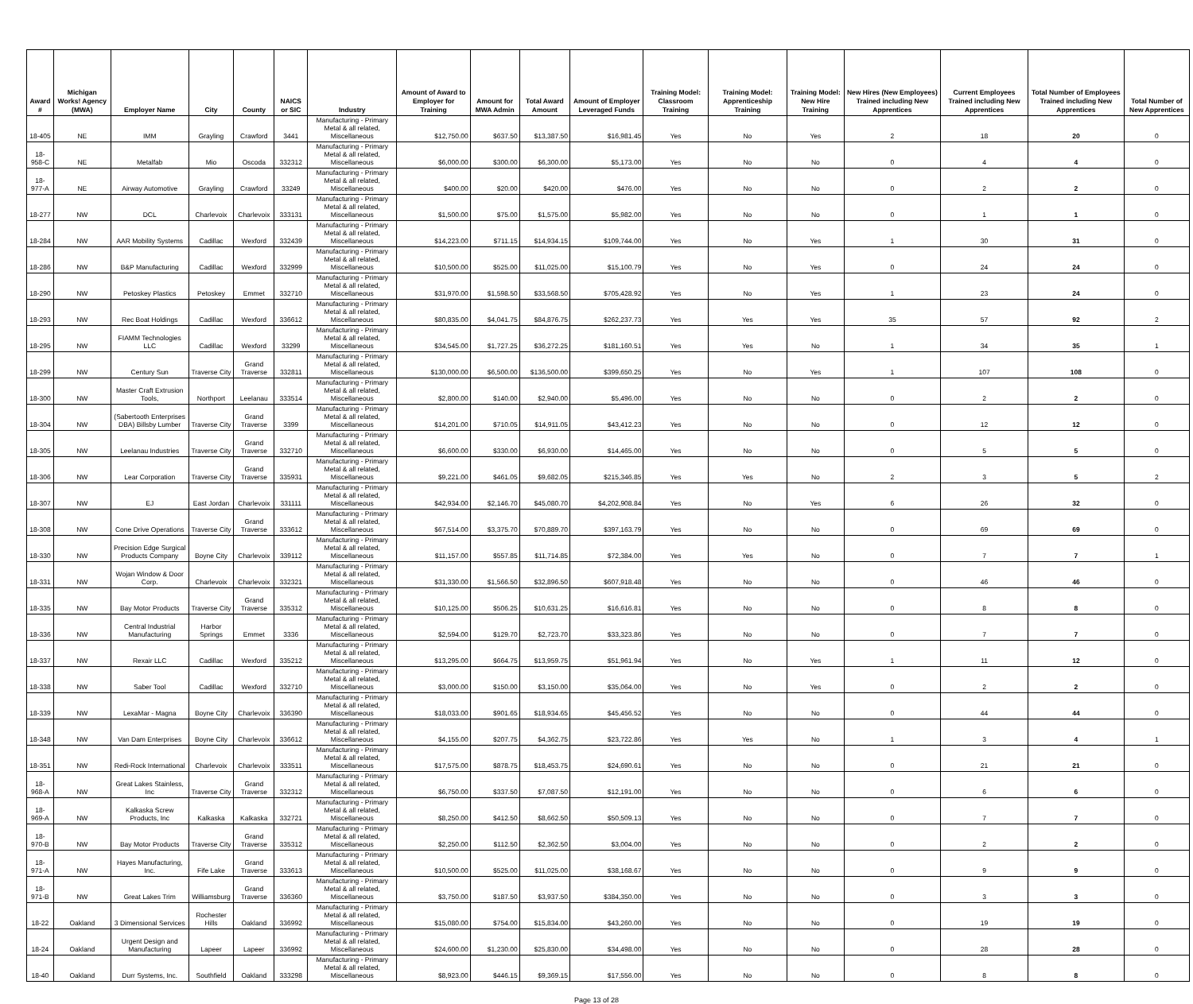| Award # | Michigan Works! Agency (MWA) | Employer Name | City | County | NAICS or SIC | Industry | Amount of Award to Employer for Training | Amount for MWA Admin | Total Award Amount | Amount of Employer Leveraged Funds | Training Model: Classroom Training | Training Model: Apprenticeship Training | Training Model: New Hire Training | New Hires (New Employees) Trained including New Apprentices | Current Employees Trained including New Apprentices | Total Number of Employees Trained including New Apprentices | Total Number of New Apprentices |
| --- | --- | --- | --- | --- | --- | --- | --- | --- | --- | --- | --- | --- | --- | --- | --- | --- | --- |
| 18-405 | NE | IMM | Grayling | Crawford | 3441 | Manufacturing - Primary Metal & all related, Miscellaneous | $12,750.00 | $637.50 | $13,387.50 | $16,981.45 | Yes | No | Yes | 2 | 18 | 20 | 0 |
| 18-958-C | NE | Metalfab | Mio | Oscoda | 332312 | Manufacturing - Primary Metal & all related, Miscellaneous | $6,000.00 | $300.00 | $6,300.00 | $5,173.00 | Yes | No | No | 0 | 4 | 4 | 0 |
| 18-977-A | NE | Airway Automotive | Grayling | Crawford | 33249 | Manufacturing - Primary Metal & all related, Miscellaneous | $400.00 | $20.00 | $420.00 | $476.00 | Yes | No | No | 0 | 2 | 2 | 0 |
| 18-277 | NW | DCL | Charlevoix | Charlevoix | 333131 | Manufacturing - Primary Metal & all related, Miscellaneous | $1,500.00 | $75.00 | $1,575.00 | $5,982.00 | Yes | No | No | 0 | 1 | 1 | 0 |
| 18-284 | NW | AAR Mobility Systems | Cadillac | Wexford | 332439 | Manufacturing - Primary Metal & all related, Miscellaneous | $14,223.00 | $711.15 | $14,934.15 | $109,744.00 | Yes | No | Yes | 1 | 30 | 31 | 0 |
| 18-286 | NW | B&P Manufacturing | Cadillac | Wexford | 332999 | Manufacturing - Primary Metal & all related, Miscellaneous | $10,500.00 | $525.00 | $11,025.00 | $15,100.79 | Yes | No | Yes | 0 | 24 | 24 | 0 |
| 18-290 | NW | Petoskey Plastics | Petoskey | Emmet | 332710 | Manufacturing - Primary Metal & all related, Miscellaneous | $31,970.00 | $1,598.50 | $33,568.50 | $705,428.92 | Yes | No | Yes | 1 | 23 | 24 | 0 |
| 18-293 | NW | Rec Boat Holdings | Cadillac | Wexford | 336612 | Manufacturing - Primary Metal & all related, Miscellaneous | $80,835.00 | $4,041.75 | $84,876.75 | $262,237.73 | Yes | Yes | Yes | 35 | 57 | 92 | 2 |
| 18-295 | NW | FIAMM Technologies LLC | Cadillac | Wexford | 33299 | Manufacturing - Primary Metal & all related, Miscellaneous | $34,545.00 | $1,727.25 | $36,272.25 | $181,160.51 | Yes | Yes | No | 1 | 34 | 35 | 1 |
| 18-299 | NW | Century Sun | Traverse City | Grand Traverse | 332811 | Manufacturing - Primary Metal & all related, Miscellaneous | $130,000.00 | $6,500.00 | $136,500.00 | $399,650.25 | Yes | No | Yes | 1 | 107 | 108 | 0 |
| 18-300 | NW | Master Craft Extrusion Tools, | Northport | Leelanau | 333514 | Manufacturing - Primary Metal & all related, Miscellaneous | $2,800.00 | $140.00 | $2,940.00 | $5,496.00 | Yes | No | No | 0 | 2 | 2 | 0 |
| 18-304 | NW | (Sabertooth Enterprises DBA) Billsby Lumber | Traverse City | Grand Traverse | 3399 | Manufacturing - Primary Metal & all related, Miscellaneous | $14,201.00 | $710.05 | $14,911.05 | $43,412.23 | Yes | No | No | 0 | 12 | 12 | 0 |
| 18-305 | NW | Leelanau Industries | Traverse City | Grand Traverse | 332710 | Manufacturing - Primary Metal & all related, Miscellaneous | $6,600.00 | $330.00 | $6,930.00 | $14,465.00 | Yes | No | No | 0 | 5 | 5 | 0 |
| 18-306 | NW | Lear Corporation | Traverse City | Grand Traverse | 335931 | Manufacturing - Primary Metal & all related, Miscellaneous | $9,221.00 | $461.05 | $9,682.05 | $215,346.85 | Yes | Yes | No | 2 | 3 | 5 | 2 |
| 18-307 | NW | EJ | East Jordan | Charlevoix | 331111 | Manufacturing - Primary Metal & all related, Miscellaneous | $42,934.00 | $2,146.70 | $45,080.70 | $4,202,908.84 | Yes | No | Yes | 6 | 26 | 32 | 0 |
| 18-308 | NW | Cone Drive Operations | Traverse City | Grand Traverse | 333612 | Manufacturing - Primary Metal & all related, Miscellaneous | $67,514.00 | $3,375.70 | $70,889.70 | $397,163.79 | Yes | No | No | 0 | 69 | 69 | 0 |
| 18-330 | NW | Precision Edge Surgical Products Company | Boyne City | Charlevoix | 339112 | Manufacturing - Primary Metal & all related, Miscellaneous | $11,157.00 | $557.85 | $11,714.85 | $72,384.00 | Yes | Yes | No | 0 | 7 | 7 | 1 |
| 18-331 | NW | Wojan Window & Door Corp. | Charlevoix | Charlevoix | 332321 | Manufacturing - Primary Metal & all related, Miscellaneous | $31,330.00 | $1,566.50 | $32,896.50 | $607,918.48 | Yes | No | No | 0 | 46 | 46 | 0 |
| 18-335 | NW | Bay Motor Products | Traverse City | Grand Traverse | 335312 | Manufacturing - Primary Metal & all related, Miscellaneous | $10,125.00 | $506.25 | $10,631.25 | $16,616.81 | Yes | No | No | 0 | 8 | 8 | 0 |
| 18-336 | NW | Central Industrial Manufacturing | Harbor Springs | Emmet | 3336 | Manufacturing - Primary Metal & all related, Miscellaneous | $2,594.00 | $129.70 | $2,723.70 | $33,323.86 | Yes | No | No | 0 | 7 | 7 | 0 |
| 18-337 | NW | Rexair LLC | Cadillac | Wexford | 335212 | Manufacturing - Primary Metal & all related, Miscellaneous | $13,295.00 | $664.75 | $13,959.75 | $51,961.94 | Yes | No | Yes | 1 | 11 | 12 | 0 |
| 18-338 | NW | Saber Tool | Cadillac | Wexford | 332710 | Manufacturing - Primary Metal & all related, Miscellaneous | $3,000.00 | $150.00 | $3,150.00 | $35,064.00 | Yes | No | Yes | 0 | 2 | 2 | 0 |
| 18-339 | NW | LexaMar - Magna | Boyne City | Charlevoix | 336390 | Manufacturing - Primary Metal & all related, Miscellaneous | $18,033.00 | $901.65 | $18,934.65 | $45,456.52 | Yes | No | No | 0 | 44 | 44 | 0 |
| 18-348 | NW | Van Dam Enterprises | Boyne City | Charlevoix | 336612 | Manufacturing - Primary Metal & all related, Miscellaneous | $4,155.00 | $207.75 | $4,362.75 | $23,722.86 | Yes | Yes | No | 1 | 3 | 4 | 1 |
| 18-351 | NW | Redi-Rock International | Charlevoix | Charlevoix | 333511 | Manufacturing - Primary Metal & all related, Miscellaneous | $17,575.00 | $878.75 | $18,453.75 | $24,690.61 | Yes | No | No | 0 | 21 | 21 | 0 |
| 18-968-A | NW | Great Lakes Stainless, Inc | Traverse City | Grand Traverse | 332312 | Manufacturing - Primary Metal & all related, Miscellaneous | $6,750.00 | $337.50 | $7,087.50 | $12,191.00 | Yes | No | No | 0 | 6 | 6 | 0 |
| 18-969-A | NW | Kalkaska Screw Products, Inc | Kalkaska | Kalkaska | 332721 | Manufacturing - Primary Metal & all related, Miscellaneous | $8,250.00 | $412.50 | $8,662.50 | $50,509.13 | Yes | No | No | 0 | 7 | 7 | 0 |
| 18-970-B | NW | Bay Motor Products | Traverse City | Grand Traverse | 335312 | Manufacturing - Primary Metal & all related, Miscellaneous | $2,250.00 | $112.50 | $2,362.50 | $3,004.00 | Yes | No | No | 0 | 2 | 2 | 0 |
| 18-971-A | NW | Hayes Manufacturing, Inc. | Fife Lake | Grand Traverse | 333613 | Manufacturing - Primary Metal & all related, Miscellaneous | $10,500.00 | $525.00 | $11,025.00 | $38,168.67 | Yes | No | No | 0 | 9 | 9 | 0 |
| 18-971-B | NW | Great Lakes Trim | Williamsburg | Grand Traverse | 336360 | Manufacturing - Primary Metal & all related, Miscellaneous | $3,750.00 | $187.50 | $3,937.50 | $384,350.00 | Yes | No | No | 0 | 3 | 3 | 0 |
| 18-22 | Oakland | 3 Dimensional Services | Rochester Hills | Oakland | 336992 | Manufacturing - Primary Metal & all related, Miscellaneous | $15,080.00 | $754.00 | $15,834.00 | $43,260.00 | Yes | No | No | 0 | 19 | 19 | 0 |
| 18-24 | Oakland | Urgent Design and Manufacturing | Lapeer | Lapeer | 336992 | Manufacturing - Primary Metal & all related, Miscellaneous | $24,600.00 | $1,230.00 | $25,830.00 | $34,498.00 | Yes | No | No | 0 | 28 | 28 | 0 |
| 18-40 | Oakland | Durr Systems, Inc. | Southfield | Oakland | 333298 | Manufacturing - Primary Metal & all related, Miscellaneous | $8,923.00 | $446.15 | $9,369.15 | $17,556.00 | Yes | No | No | 0 | 8 | 8 | 0 |
Page 13 of 28